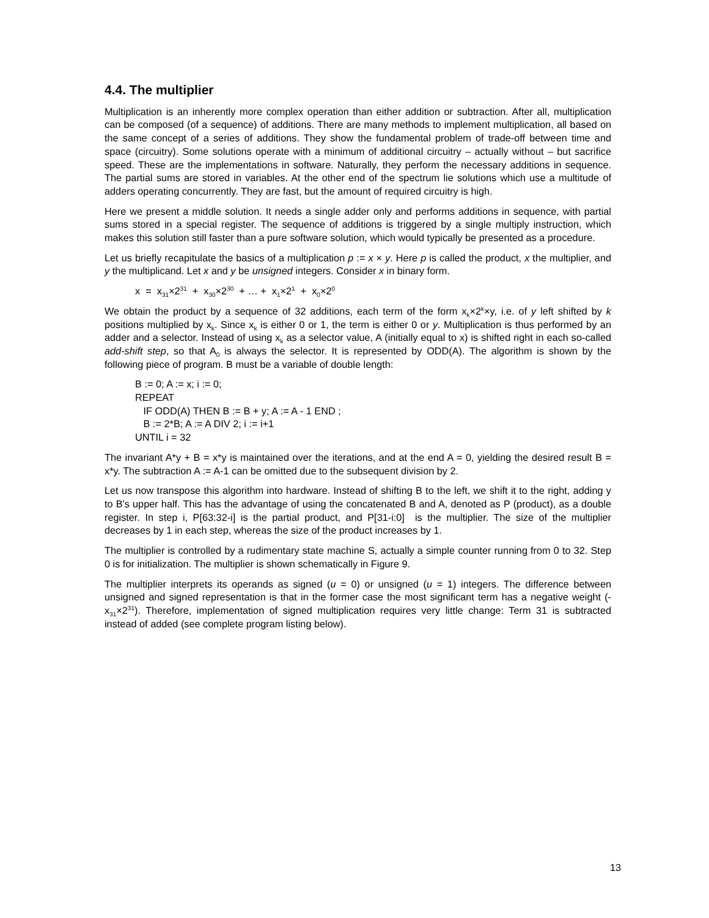4.4. The multiplier
Multiplication is an inherently more complex operation than either addition or subtraction. After all, multiplication can be composed (of a sequence) of additions. There are many methods to implement multiplication, all based on the same concept of a series of additions. They show the fundamental problem of trade-off between time and space (circuitry). Some solutions operate with a minimum of additional circuitry – actually without – but sacrifice speed. These are the implementations in software. Naturally, they perform the necessary additions in sequence. The partial sums are stored in variables. At the other end of the spectrum lie solutions which use a multitude of adders operating concurrently. They are fast, but the amount of required circuitry is high.
Here we present a middle solution. It needs a single adder only and performs additions in sequence, with partial sums stored in a special register. The sequence of additions is triggered by a single multiply instruction, which makes this solution still faster than a pure software solution, which would typically be presented as a procedure.
Let us briefly recapitulate the basics of a multiplication p := x × y. Here p is called the product, x the multiplier, and y the multiplicand. Let x and y be unsigned integers. Consider x in binary form.
x = x<sub>31</sub>×2<sup>31</sup> + x<sub>30</sub>×2<sup>30</sup> + … + x<sub>1</sub>×2<sup>1</sup> + x<sub>0</sub>×2<sup>0</sup>
We obtain the product by a sequence of 32 additions, each term of the form x<sub>k</sub>×2<sup>k</sup>×y, i.e. of y left shifted by k positions multiplied by x<sub>k</sub>. Since x<sub>k</sub> is either 0 or 1, the term is either 0 or y. Multiplication is thus performed by an adder and a selector. Instead of using x<sub>k</sub> as a selector value, A (initially equal to x) is shifted right in each so-called add-shift step, so that A<sub>0</sub> is always the selector. It is represented by ODD(A). The algorithm is shown by the following piece of program. B must be a variable of double length:
B := 0; A := x; i := 0;
REPEAT
IF ODD(A) THEN B := B + y; A := A - 1 END ;
B := 2*B; A := A DIV 2; i := i+1
UNTIL i = 32
The invariant A*y + B = x*y is maintained over the iterations, and at the end A = 0, yielding the desired result B = x*y. The subtraction A := A-1 can be omitted due to the subsequent division by 2.
Let us now transpose this algorithm into hardware. Instead of shifting B to the left, we shift it to the right, adding y to B's upper half. This has the advantage of using the concatenated B and A, denoted as P (product), as a double register. In step i, P[63:32-i] is the partial product, and P[31-i:0] is the multiplier. The size of the multiplier decreases by 1 in each step, whereas the size of the product increases by 1.
The multiplier is controlled by a rudimentary state machine S, actually a simple counter running from 0 to 32. Step 0 is for initialization. The multiplier is shown schematically in Figure 9.
The multiplier interprets its operands as signed (u = 0) or unsigned (u = 1) integers. The difference between unsigned and signed representation is that in the former case the most significant term has a negative weight (-x<sub>31</sub>×2<sup>31</sup>). Therefore, implementation of signed multiplication requires very little change: Term 31 is subtracted instead of added (see complete program listing below).
13